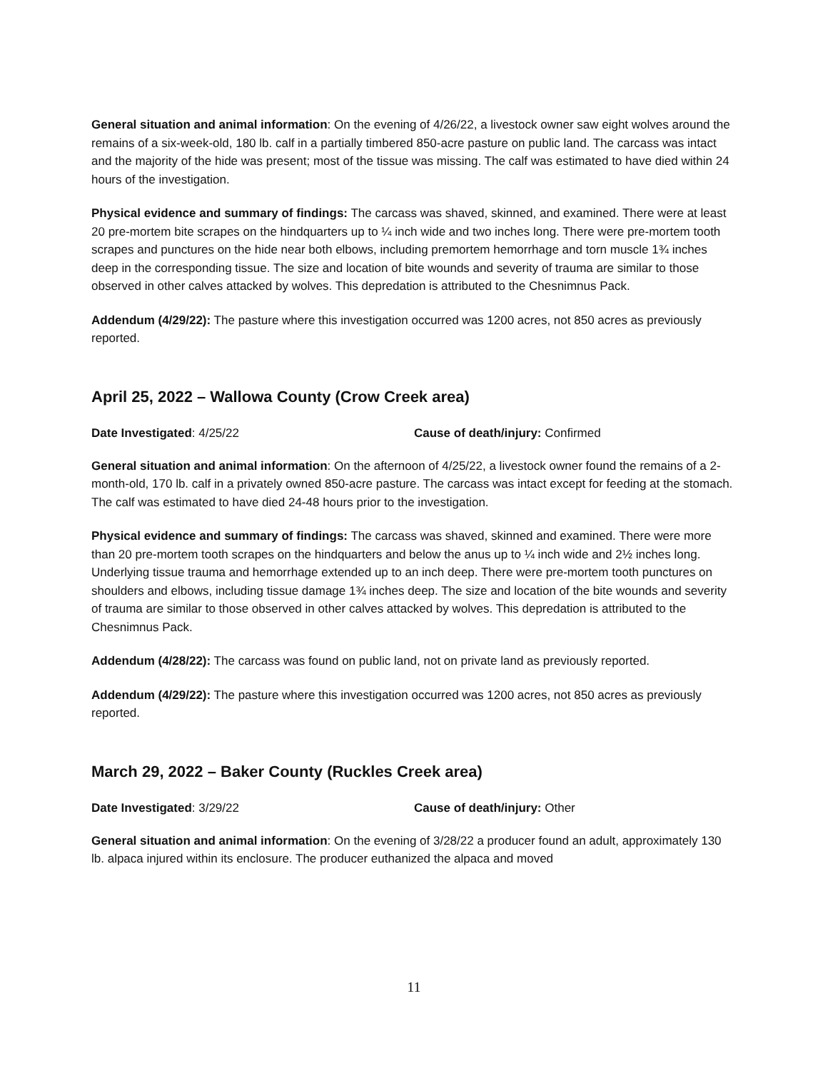General situation and animal information: On the evening of 4/26/22, a livestock owner saw eight wolves around the remains of a six-week-old, 180 lb. calf in a partially timbered 850-acre pasture on public land. The carcass was intact and the majority of the hide was present; most of the tissue was missing. The calf was estimated to have died within 24 hours of the investigation.
Physical evidence and summary of findings: The carcass was shaved, skinned, and examined. There were at least 20 pre-mortem bite scrapes on the hindquarters up to ¼ inch wide and two inches long. There were pre-mortem tooth scrapes and punctures on the hide near both elbows, including premortem hemorrhage and torn muscle 1¾ inches deep in the corresponding tissue. The size and location of bite wounds and severity of trauma are similar to those observed in other calves attacked by wolves. This depredation is attributed to the Chesnimnus Pack.
Addendum (4/29/22): The pasture where this investigation occurred was 1200 acres, not 850 acres as previously reported.
April 25, 2022 – Wallowa County (Crow Creek area)
Date Investigated: 4/25/22 Cause of death/injury: Confirmed
General situation and animal information: On the afternoon of 4/25/22, a livestock owner found the remains of a 2-month-old, 170 lb. calf in a privately owned 850-acre pasture. The carcass was intact except for feeding at the stomach. The calf was estimated to have died 24-48 hours prior to the investigation.
Physical evidence and summary of findings: The carcass was shaved, skinned and examined. There were more than 20 pre-mortem tooth scrapes on the hindquarters and below the anus up to ¼ inch wide and 2½ inches long. Underlying tissue trauma and hemorrhage extended up to an inch deep. There were pre-mortem tooth punctures on shoulders and elbows, including tissue damage 1¾ inches deep. The size and location of the bite wounds and severity of trauma are similar to those observed in other calves attacked by wolves. This depredation is attributed to the Chesnimnus Pack.
Addendum (4/28/22): The carcass was found on public land, not on private land as previously reported.
Addendum (4/29/22): The pasture where this investigation occurred was 1200 acres, not 850 acres as previously reported.
March 29, 2022 – Baker County (Ruckles Creek area)
Date Investigated: 3/29/22 Cause of death/injury: Other
General situation and animal information: On the evening of 3/28/22 a producer found an adult, approximately 130 lb. alpaca injured within its enclosure. The producer euthanized the alpaca and moved
11